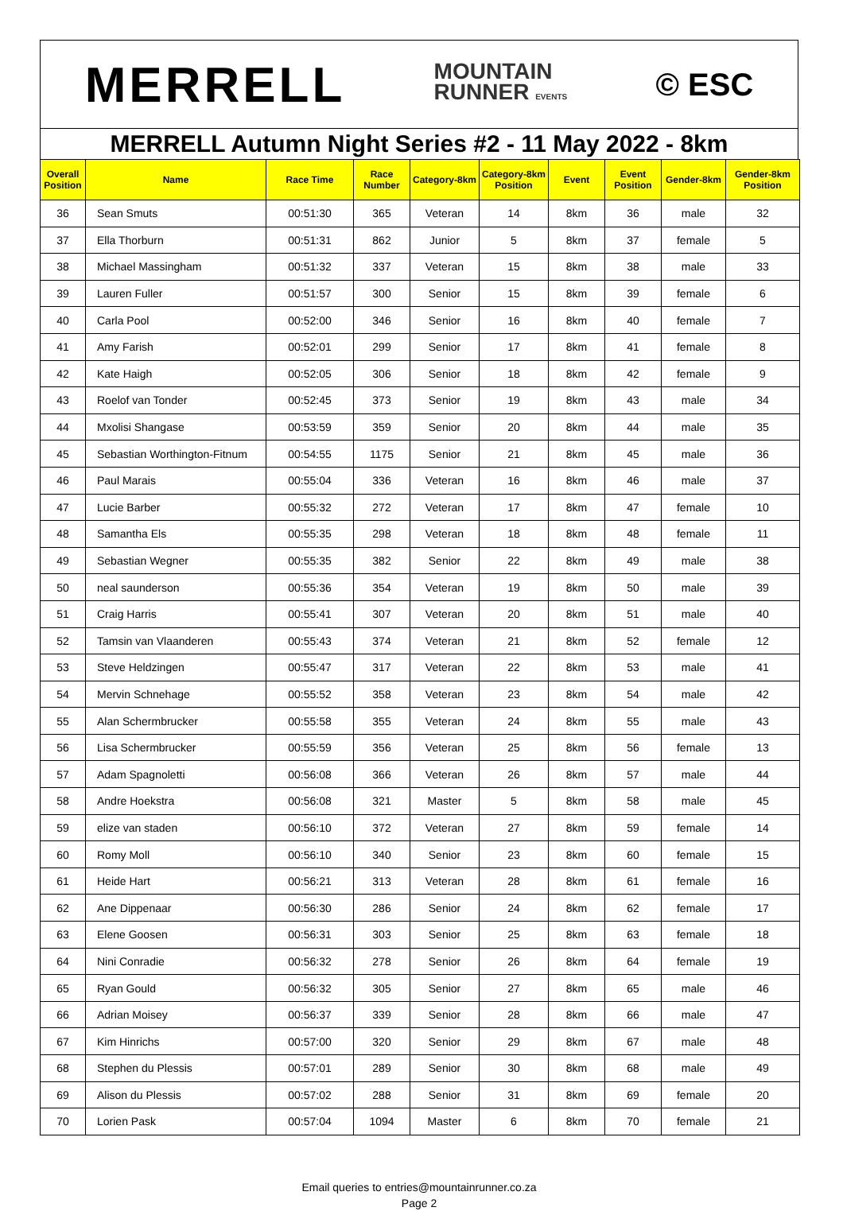MERRELL MOUNTAIN
RUNNER EVENTS © ESC
MERRELL Autumn Night Series #2 - 11 May 2022 - 8km
| Overall Position | Name | Race Time | Race Number | Category-8km | Category-8km Position | Event | Event Position | Gender-8km | Gender-8km Position |
| --- | --- | --- | --- | --- | --- | --- | --- | --- | --- |
| 36 | Sean Smuts | 00:51:30 | 365 | Veteran | 14 | 8km | 36 | male | 32 |
| 37 | Ella Thorburn | 00:51:31 | 862 | Junior | 5 | 8km | 37 | female | 5 |
| 38 | Michael Massingham | 00:51:32 | 337 | Veteran | 15 | 8km | 38 | male | 33 |
| 39 | Lauren Fuller | 00:51:57 | 300 | Senior | 15 | 8km | 39 | female | 6 |
| 40 | Carla Pool | 00:52:00 | 346 | Senior | 16 | 8km | 40 | female | 7 |
| 41 | Amy Farish | 00:52:01 | 299 | Senior | 17 | 8km | 41 | female | 8 |
| 42 | Kate Haigh | 00:52:05 | 306 | Senior | 18 | 8km | 42 | female | 9 |
| 43 | Roelof van Tonder | 00:52:45 | 373 | Senior | 19 | 8km | 43 | male | 34 |
| 44 | Mxolisi Shangase | 00:53:59 | 359 | Senior | 20 | 8km | 44 | male | 35 |
| 45 | Sebastian Worthington-Fitnum | 00:54:55 | 1175 | Senior | 21 | 8km | 45 | male | 36 |
| 46 | Paul Marais | 00:55:04 | 336 | Veteran | 16 | 8km | 46 | male | 37 |
| 47 | Lucie Barber | 00:55:32 | 272 | Veteran | 17 | 8km | 47 | female | 10 |
| 48 | Samantha Els | 00:55:35 | 298 | Veteran | 18 | 8km | 48 | female | 11 |
| 49 | Sebastian Wegner | 00:55:35 | 382 | Senior | 22 | 8km | 49 | male | 38 |
| 50 | neal saunderson | 00:55:36 | 354 | Veteran | 19 | 8km | 50 | male | 39 |
| 51 | Craig Harris | 00:55:41 | 307 | Veteran | 20 | 8km | 51 | male | 40 |
| 52 | Tamsin van Vlaanderen | 00:55:43 | 374 | Veteran | 21 | 8km | 52 | female | 12 |
| 53 | Steve Heldzingen | 00:55:47 | 317 | Veteran | 22 | 8km | 53 | male | 41 |
| 54 | Mervin Schnehage | 00:55:52 | 358 | Veteran | 23 | 8km | 54 | male | 42 |
| 55 | Alan Schermbrucker | 00:55:58 | 355 | Veteran | 24 | 8km | 55 | male | 43 |
| 56 | Lisa Schermbrucker | 00:55:59 | 356 | Veteran | 25 | 8km | 56 | female | 13 |
| 57 | Adam Spagnoletti | 00:56:08 | 366 | Veteran | 26 | 8km | 57 | male | 44 |
| 58 | Andre Hoekstra | 00:56:08 | 321 | Master | 5 | 8km | 58 | male | 45 |
| 59 | elize van staden | 00:56:10 | 372 | Veteran | 27 | 8km | 59 | female | 14 |
| 60 | Romy Moll | 00:56:10 | 340 | Senior | 23 | 8km | 60 | female | 15 |
| 61 | Heide Hart | 00:56:21 | 313 | Veteran | 28 | 8km | 61 | female | 16 |
| 62 | Ane Dippenaar | 00:56:30 | 286 | Senior | 24 | 8km | 62 | female | 17 |
| 63 | Elene Goosen | 00:56:31 | 303 | Senior | 25 | 8km | 63 | female | 18 |
| 64 | Nini Conradie | 00:56:32 | 278 | Senior | 26 | 8km | 64 | female | 19 |
| 65 | Ryan Gould | 00:56:32 | 305 | Senior | 27 | 8km | 65 | male | 46 |
| 66 | Adrian Moisey | 00:56:37 | 339 | Senior | 28 | 8km | 66 | male | 47 |
| 67 | Kim Hinrichs | 00:57:00 | 320 | Senior | 29 | 8km | 67 | male | 48 |
| 68 | Stephen du Plessis | 00:57:01 | 289 | Senior | 30 | 8km | 68 | male | 49 |
| 69 | Alison du Plessis | 00:57:02 | 288 | Senior | 31 | 8km | 69 | female | 20 |
| 70 | Lorien Pask | 00:57:04 | 1094 | Master | 6 | 8km | 70 | female | 21 |
Email queries to entries@mountainrunner.co.za
Page 2